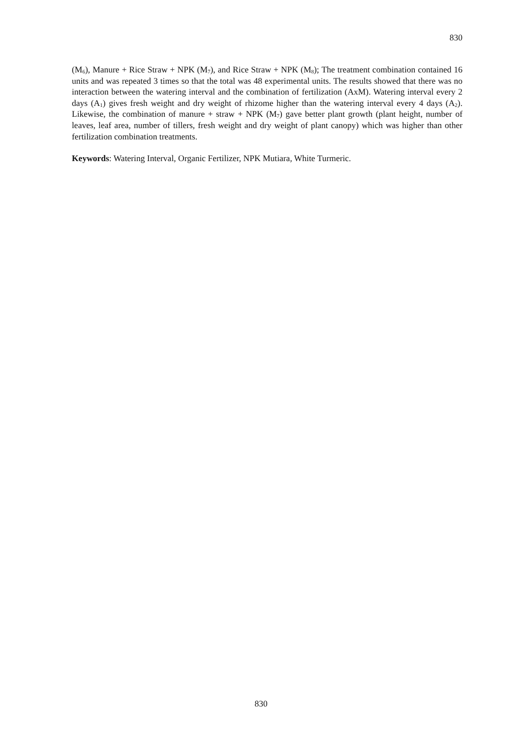830
(M<sub>6</sub>), Manure + Rice Straw + NPK (M<sub>7</sub>), and Rice Straw + NPK (M<sub>8</sub>); The treatment combination contained 16 units and was repeated 3 times so that the total was 48 experimental units. The results showed that there was no interaction between the watering interval and the combination of fertilization (AxM). Watering interval every 2 days (A<sub>1</sub>) gives fresh weight and dry weight of rhizome higher than the watering interval every 4 days (A<sub>2</sub>). Likewise, the combination of manure + straw + NPK (M<sub>7</sub>) gave better plant growth (plant height, number of leaves, leaf area, number of tillers, fresh weight and dry weight of plant canopy) which was higher than other fertilization combination treatments.
Keywords: Watering Interval, Organic Fertilizer, NPK Mutiara, White Turmeric.
830